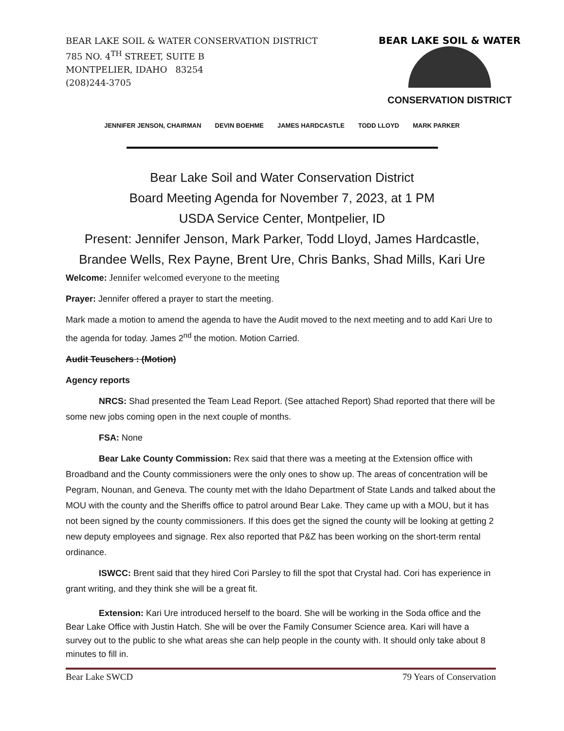BEAR LAKE SOIL & WATER CONSERVATION DISTRICT
785 NO. 4<sup>TH</sup> STREET, SUITE B
MONTPELIER, IDAHO 83254
(208)244-3705
BEAR LAKE SOIL & WATER
CONSERVATION DISTRICT
JENNIFER JENSON, CHAIRMAN DEVIN BOEHME JAMES HARDCASTLE TODD LLOYD MARK PARKER
Bear Lake Soil and Water Conservation District
Board Meeting Agenda for November 7, 2023, at 1 PM
USDA Service Center, Montpelier, ID
Present: Jennifer Jenson, Mark Parker, Todd Lloyd, James Hardcastle,
Brandee Wells, Rex Payne, Brent Ure, Chris Banks, Shad Mills, Kari Ure
Welcome: Jennifer welcomed everyone to the meeting
Prayer: Jennifer offered a prayer to start the meeting.
Mark made a motion to amend the agenda to have the Audit moved to the next meeting and to add Kari Ure to the agenda for today. James 2<sup>nd</sup> the motion. Motion Carried.
Audit Teuschers : (Motion)
Agency reports
NRCS: Shad presented the Team Lead Report. (See attached Report) Shad reported that there will be some new jobs coming open in the next couple of months.
FSA: None
Bear Lake County Commission: Rex said that there was a meeting at the Extension office with Broadband and the County commissioners were the only ones to show up. The areas of concentration will be Pegram, Nounan, and Geneva. The county met with the Idaho Department of State Lands and talked about the MOU with the county and the Sheriffs office to patrol around Bear Lake. They came up with a MOU, but it has not been signed by the county commissioners. If this does get the signed the county will be looking at getting 2 new deputy employees and signage. Rex also reported that P&Z has been working on the short-term rental ordinance.
ISWCC: Brent said that they hired Cori Parsley to fill the spot that Crystal had. Cori has experience in grant writing, and they think she will be a great fit.
Extension: Kari Ure introduced herself to the board. She will be working in the Soda office and the Bear Lake Office with Justin Hatch. She will be over the Family Consumer Science area. Kari will have a survey out to the public to she what areas she can help people in the county with. It should only take about 8 minutes to fill in.
Bear Lake SWCD 79 Years of Conservation